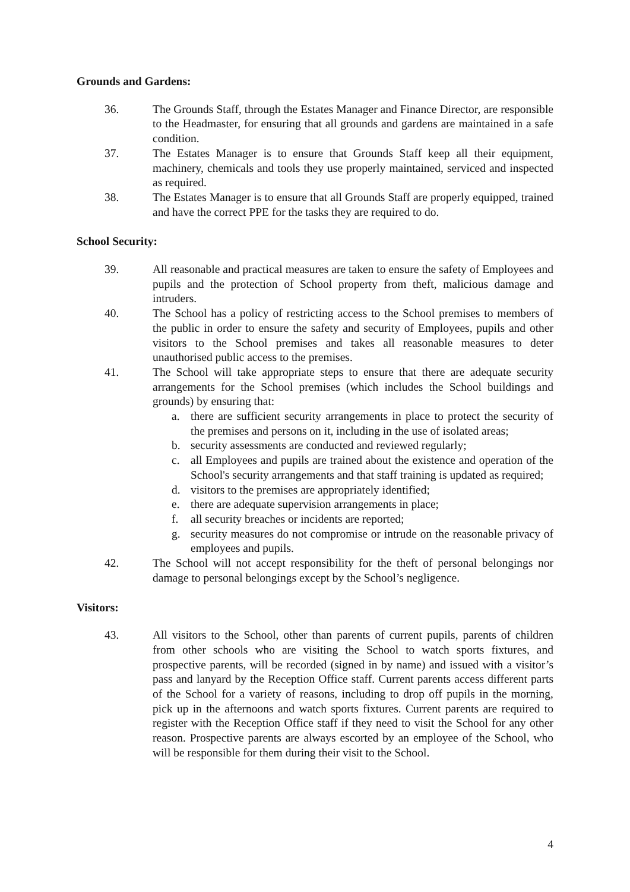Grounds and Gardens:
36. The Grounds Staff, through the Estates Manager and Finance Director, are responsible to the Headmaster, for ensuring that all grounds and gardens are maintained in a safe condition.
37. The Estates Manager is to ensure that Grounds Staff keep all their equipment, machinery, chemicals and tools they use properly maintained, serviced and inspected as required.
38. The Estates Manager is to ensure that all Grounds Staff are properly equipped, trained and have the correct PPE for the tasks they are required to do.
School Security:
39. All reasonable and practical measures are taken to ensure the safety of Employees and pupils and the protection of School property from theft, malicious damage and intruders.
40. The School has a policy of restricting access to the School premises to members of the public in order to ensure the safety and security of Employees, pupils and other visitors to the School premises and takes all reasonable measures to deter unauthorised public access to the premises.
41. The School will take appropriate steps to ensure that there are adequate security arrangements for the School premises (which includes the School buildings and grounds) by ensuring that:
a. there are sufficient security arrangements in place to protect the security of the premises and persons on it, including in the use of isolated areas;
b. security assessments are conducted and reviewed regularly;
c. all Employees and pupils are trained about the existence and operation of the School's security arrangements and that staff training is updated as required;
d. visitors to the premises are appropriately identified;
e. there are adequate supervision arrangements in place;
f. all security breaches or incidents are reported;
g. security measures do not compromise or intrude on the reasonable privacy of employees and pupils.
42. The School will not accept responsibility for the theft of personal belongings nor damage to personal belongings except by the School’s negligence.
Visitors:
43. All visitors to the School, other than parents of current pupils, parents of children from other schools who are visiting the School to watch sports fixtures, and prospective parents, will be recorded (signed in by name) and issued with a visitor’s pass and lanyard by the Reception Office staff. Current parents access different parts of the School for a variety of reasons, including to drop off pupils in the morning, pick up in the afternoons and watch sports fixtures. Current parents are required to register with the Reception Office staff if they need to visit the School for any other reason. Prospective parents are always escorted by an employee of the School, who will be responsible for them during their visit to the School.
4